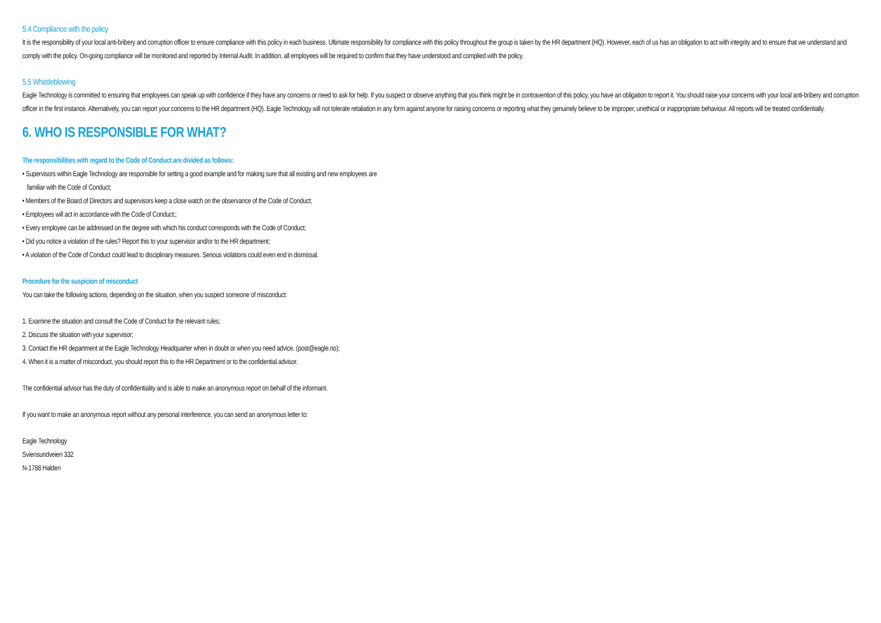5.4 Compliance with the policy
It is the responsibility of your local anti-bribery and corruption officer to ensure compliance with this policy in each business. Ultimate responsibility for compliance with this policy throughout the group is taken by the HR department (HQ). However, each of us has an obligation to act with integrity and to ensure that we understand and comply with the policy. On-going compliance will be monitored and reported by Internal Audit. In addition, all employees will be required to confirm that they have understood and complied with the policy.
5.5 Whistleblowing
Eagle Technology is committed to ensuring that employees can speak up with confidence if they have any concerns or need to ask for help. If you suspect or observe anything that you think might be in contravention of this policy, you have an obligation to report it. You should raise your concerns with your local anti-bribery and corruption officer in the first instance. Alternatively, you can report your concerns to the HR department (HQ). Eagle Technology will not tolerate retaliation in any form against anyone for raising concerns or reporting what they genuinely believe to be improper, unethical or inappropriate behaviour. All reports will be treated confidentially.
6. WHO IS RESPONSIBLE FOR WHAT?
The responsibilities with regard to the Code of Conduct are divided as follows:
• Supervisors within Eagle Technology are responsible for setting a good example and for making sure that all existing and new employees are
familiar with the Code of Conduct;
• Members of the Board of Directors and supervisors keep a close watch on the observance of the Code of Conduct;
• Employees will act in accordance with the Code of Conduct;;
• Every employee can be addressed on the degree with which his conduct corresponds with the Code of Conduct;
• Did you notice a violation of the rules? Report this to your supervisor and/or to the HR department;
• A violation of the Code of Conduct could lead to disciplinary measures. Serious violations could even end in dismissal.
Procedure for the suspicion of misconduct
You can take the following actions, depending on the situation, when you suspect someone of misconduct:
1. Examine the situation and consult the Code of Conduct for the relevant rules;
2. Discuss the situation with your supervisor;
3. Contact the HR department at the Eagle Technology Headquarter when in doubt or when you need advice. (post@eagle.no);
4. When it is a matter of misconduct, you should report this to the HR Department or to the confidential advisor.
The confidential advisor has the duty of confidentiality and is able to make an anonymous report on behalf of the informant.
If you want to make an anonymous report without any personal interference, you can send an anonymous letter to:
Eagle Technology
Sviensundveien 332
N-1788 Halden